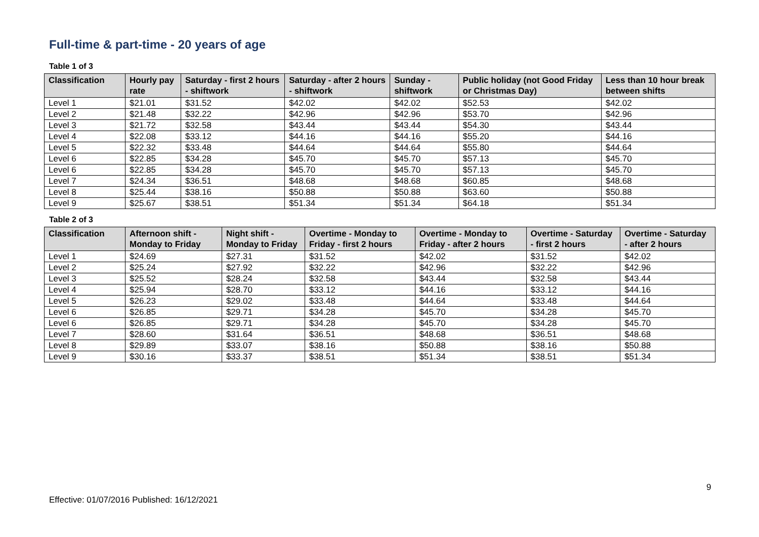Full-time & part-time - 20 years of age
Table 1 of 3
| Classification | Hourly pay rate | Saturday - first 2 hours - shiftwork | Saturday - after 2 hours - shiftwork | Sunday - shiftwork | Public holiday (not Good Friday or Christmas Day) | Less than 10 hour break between shifts |
| --- | --- | --- | --- | --- | --- | --- |
| Level 1 | $21.01 | $31.52 | $42.02 | $42.02 | $52.53 | $42.02 |
| Level 2 | $21.48 | $32.22 | $42.96 | $42.96 | $53.70 | $42.96 |
| Level 3 | $21.72 | $32.58 | $43.44 | $43.44 | $54.30 | $43.44 |
| Level 4 | $22.08 | $33.12 | $44.16 | $44.16 | $55.20 | $44.16 |
| Level 5 | $22.32 | $33.48 | $44.64 | $44.64 | $55.80 | $44.64 |
| Level 6 | $22.85 | $34.28 | $45.70 | $45.70 | $57.13 | $45.70 |
| Level 6 | $22.85 | $34.28 | $45.70 | $45.70 | $57.13 | $45.70 |
| Level 7 | $24.34 | $36.51 | $48.68 | $48.68 | $60.85 | $48.68 |
| Level 8 | $25.44 | $38.16 | $50.88 | $50.88 | $63.60 | $50.88 |
| Level 9 | $25.67 | $38.51 | $51.34 | $51.34 | $64.18 | $51.34 |
Table 2 of 3
| Classification | Afternoon shift - Monday to Friday | Night shift - Monday to Friday | Overtime - Monday to Friday - first 2 hours | Overtime - Monday to Friday - after 2 hours | Overtime - Saturday - first 2 hours | Overtime - Saturday - after 2 hours |
| --- | --- | --- | --- | --- | --- | --- |
| Level 1 | $24.69 | $27.31 | $31.52 | $42.02 | $31.52 | $42.02 |
| Level 2 | $25.24 | $27.92 | $32.22 | $42.96 | $32.22 | $42.96 |
| Level 3 | $25.52 | $28.24 | $32.58 | $43.44 | $32.58 | $43.44 |
| Level 4 | $25.94 | $28.70 | $33.12 | $44.16 | $33.12 | $44.16 |
| Level 5 | $26.23 | $29.02 | $33.48 | $44.64 | $33.48 | $44.64 |
| Level 6 | $26.85 | $29.71 | $34.28 | $45.70 | $34.28 | $45.70 |
| Level 6 | $26.85 | $29.71 | $34.28 | $45.70 | $34.28 | $45.70 |
| Level 7 | $28.60 | $31.64 | $36.51 | $48.68 | $36.51 | $48.68 |
| Level 8 | $29.89 | $33.07 | $38.16 | $50.88 | $38.16 | $50.88 |
| Level 9 | $30.16 | $33.37 | $38.51 | $51.34 | $38.51 | $51.34 |
9
Effective: 01/07/2016 Published: 16/12/2021